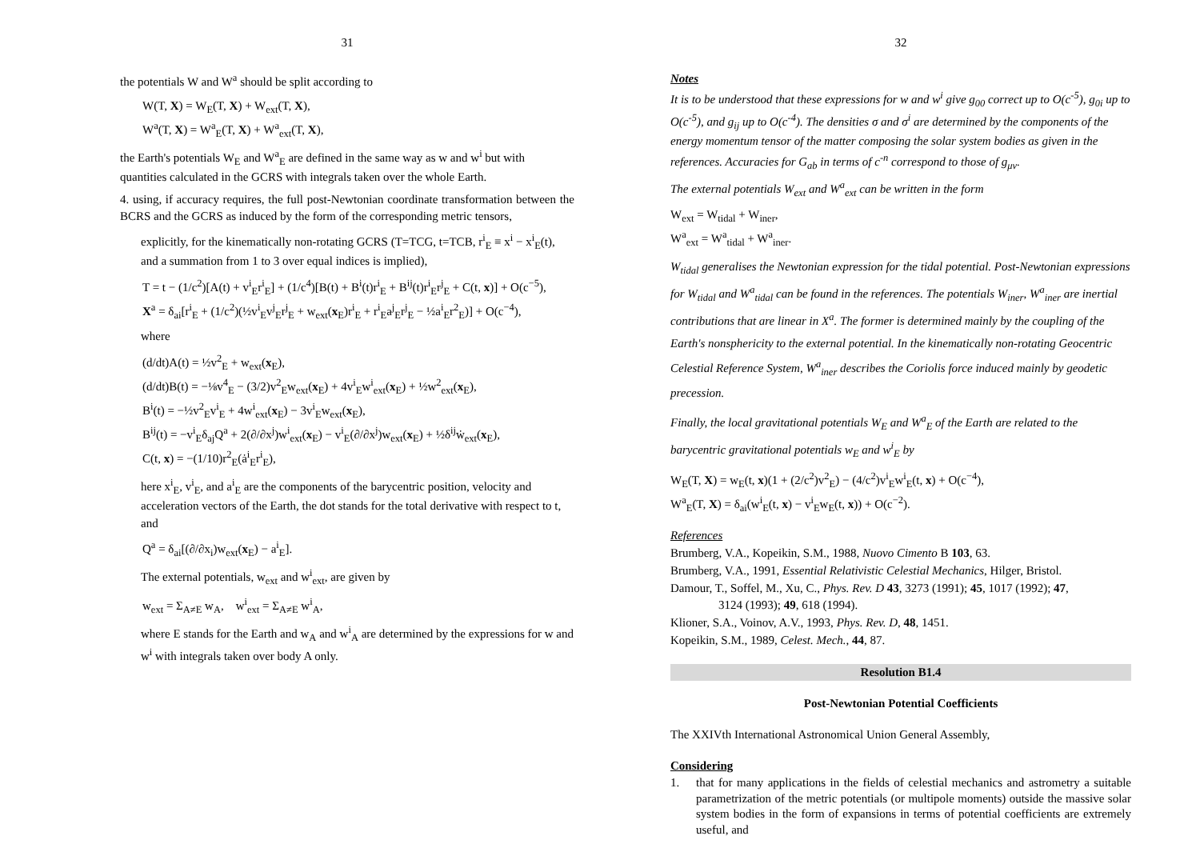31
the potentials W and W<sup>a</sup> should be split according to
W(T, X) = W<sub>E</sub>(T, X) + W<sub>ext</sub>(T, X),
W<sup>a</sup>(T, X) = W<sup>a</sup><sub>E</sub>(T, X) + W<sup>a</sup><sub>ext</sub>(T, X),
the Earth's potentials W<sub>E</sub> and W<sup>a</sup><sub>E</sub> are defined in the same way as w and w<sup>i</sup> but with quantities calculated in the GCRS with integrals taken over the whole Earth.
4. using, if accuracy requires, the full post-Newtonian coordinate transformation between the BCRS and the GCRS as induced by the form of the corresponding metric tensors,
explicitly, for the kinematically non-rotating GCRS (T=TCG, t=TCB, r<sup>i</sup><sub>E</sub> ≡ x<sup>i</sup> − x<sup>i</sup><sub>E</sub>(t), and a summation from 1 to 3 over equal indices is implied),
T = t − (1/c<sup>2</sup>)[A(t) + v<sup>i</sup><sub>E</sub>r<sup>i</sup><sub>E</sub>] + (1/c<sup>4</sup>)[B(t) + B<sup>i</sup>(t)r<sup>i</sup><sub>E</sub> + B<sup>ij</sup>(t)r<sup>i</sup><sub>E</sub>r<sup>j</sup><sub>E</sub> + C(t, x)] + O(c<sup>−5</sup>),
X<sup>a</sup> = δ<sub>ai</sub>[r<sup>i</sup><sub>E</sub> + (1/c<sup>2</sup>)(½v<sup>i</sup><sub>E</sub>v<sup>j</sup><sub>E</sub>r<sup>j</sup><sub>E</sub> + w<sub>ext</sub>(x<sub>E</sub>)r<sup>i</sup><sub>E</sub> + r<sup>i</sup><sub>E</sub>a<sup>j</sup><sub>E</sub>r<sup>j</sup><sub>E</sub> − ½a<sup>i</sup><sub>E</sub>r<sup>2</sup><sub>E</sub>)] + O(c<sup>−4</sup>),
where
(d/dt)A(t) = ½v<sup>2</sup><sub>E</sub> + w<sub>ext</sub>(x<sub>E</sub>),
(d/dt)B(t) = −⅛v<sup>4</sup><sub>E</sub> − (3/2)v<sup>2</sup><sub>E</sub>w<sub>ext</sub>(x<sub>E</sub>) + 4v<sup>i</sup><sub>E</sub>w<sup>i</sup><sub>ext</sub>(x<sub>E</sub>) + ½w<sup>2</sup><sub>ext</sub>(x<sub>E</sub>),
B<sup>i</sup>(t) = −½v<sup>2</sup><sub>E</sub>v<sup>i</sup><sub>E</sub> + 4w<sup>i</sup><sub>ext</sub>(x<sub>E</sub>) − 3v<sup>i</sup><sub>E</sub>w<sub>ext</sub>(x<sub>E</sub>),
B<sup>ij</sup>(t) = −v<sup>i</sup><sub>E</sub>δ<sub>aj</sub>Q<sup>a</sup> + 2(∂/∂x<sup>j</sup>)w<sup>i</sup><sub>ext</sub>(x<sub>E</sub>) − v<sup>i</sup><sub>E</sub>(∂/∂x<sup>j</sup>)w<sub>ext</sub>(x<sub>E</sub>) + ½δ<sup>ij</sup>ẇ<sub>ext</sub>(x<sub>E</sub>),
C(t, x) = −(1/10)r<sup>2</sup><sub>E</sub>(ȧ<sup>i</sup><sub>E</sub>r<sup>i</sup><sub>E</sub>),
here x<sup>i</sup><sub>E</sub>, v<sup>i</sup><sub>E</sub>, and a<sup>i</sup><sub>E</sub> are the components of the barycentric position, velocity and acceleration vectors of the Earth, the dot stands for the total derivative with respect to t, and
Q<sup>a</sup> = δ<sub>ai</sub>[(∂/∂x<sub>i</sub>)w<sub>ext</sub>(x<sub>E</sub>) − a<sup>i</sup><sub>E</sub>].
The external potentials, w<sub>ext</sub> and w<sup>i</sup><sub>ext</sub>, are given by
w<sub>ext</sub> = Σ<sub>A≠E</sub> w<sub>A</sub>, w<sup>i</sup><sub>ext</sub> = Σ<sub>A≠E</sub> w<sup>i</sup><sub>A</sub>,
where E stands for the Earth and w<sub>A</sub> and w<sup>i</sup><sub>A</sub> are determined by the expressions for w and w<sup>i</sup> with integrals taken over body A only.
32
Notes
It is to be understood that these expressions for w and w<sup>i</sup> give g<sub>00</sub> correct up to O(c<sup>-5</sup>), g<sub>0i</sub> up to O(c<sup>-5</sup>), and g<sub>ij</sub> up to O(c<sup>-4</sup>). The densities σ and σ<sup>i</sup> are determined by the components of the energy momentum tensor of the matter composing the solar system bodies as given in the references. Accuracies for G<sub>ab</sub> in terms of c<sup>-n</sup> correspond to those of g<sub>μν</sub>.
The external potentials W<sub>ext</sub> and W<sup>a</sup><sub>ext</sub> can be written in the form
W<sub>ext</sub> = W<sub>tidal</sub> + W<sub>iner</sub>,
W<sup>a</sup><sub>ext</sub> = W<sup>a</sup><sub>tidal</sub> + W<sup>a</sup><sub>iner</sub>.
W<sub>tidal</sub> generalises the Newtonian expression for the tidal potential. Post-Newtonian expressions for W<sub>tidal</sub> and W<sup>a</sup><sub>tidal</sub> can be found in the references. The potentials W<sub>iner</sub>, W<sup>a</sup><sub>iner</sub> are inertial contributions that are linear in X<sup>a</sup>. The former is determined mainly by the coupling of the Earth's nonsphericity to the external potential. In the kinematically non-rotating Geocentric Celestial Reference System, W<sup>a</sup><sub>iner</sub> describes the Coriolis force induced mainly by geodetic precession.
Finally, the local gravitational potentials W<sub>E</sub> and W<sup>a</sup><sub>E</sub> of the Earth are related to the barycentric gravitational potentials w<sub>E</sub> and w<sup>i</sup><sub>E</sub> by
W<sub>E</sub>(T, X) = w<sub>E</sub>(t, x)(1 + (2/c<sup>2</sup>)v<sup>2</sup><sub>E</sub>) − (4/c<sup>2</sup>)v<sup>i</sup><sub>E</sub>w<sup>i</sup><sub>E</sub>(t, x) + O(c<sup>−4</sup>),
W<sup>a</sup><sub>E</sub>(T, X) = δ<sub>ai</sub>(w<sup>i</sup><sub>E</sub>(t, x) − v<sup>i</sup><sub>E</sub>w<sub>E</sub>(t, x)) + O(c<sup>−2</sup>).
References
Brumberg, V.A., Kopeikin, S.M., 1988, Nuovo Cimento B 103, 63.
Brumberg, V.A., 1991, Essential Relativistic Celestial Mechanics, Hilger, Bristol.
Damour, T., Soffel, M., Xu, C., Phys. Rev. D 43, 3273 (1991); 45, 1017 (1992); 47, 3124 (1993); 49, 618 (1994).
Klioner, S.A., Voinov, A.V., 1993, Phys. Rev. D, 48, 1451.
Kopeikin, S.M., 1989, Celest. Mech., 44, 87.
Resolution B1.4
Post-Newtonian Potential Coefficients
The XXIVth International Astronomical Union General Assembly,
Considering
1. that for many applications in the fields of celestial mechanics and astrometry a suitable parametrization of the metric potentials (or multipole moments) outside the massive solar system bodies in the form of expansions in terms of potential coefficients are extremely useful, and